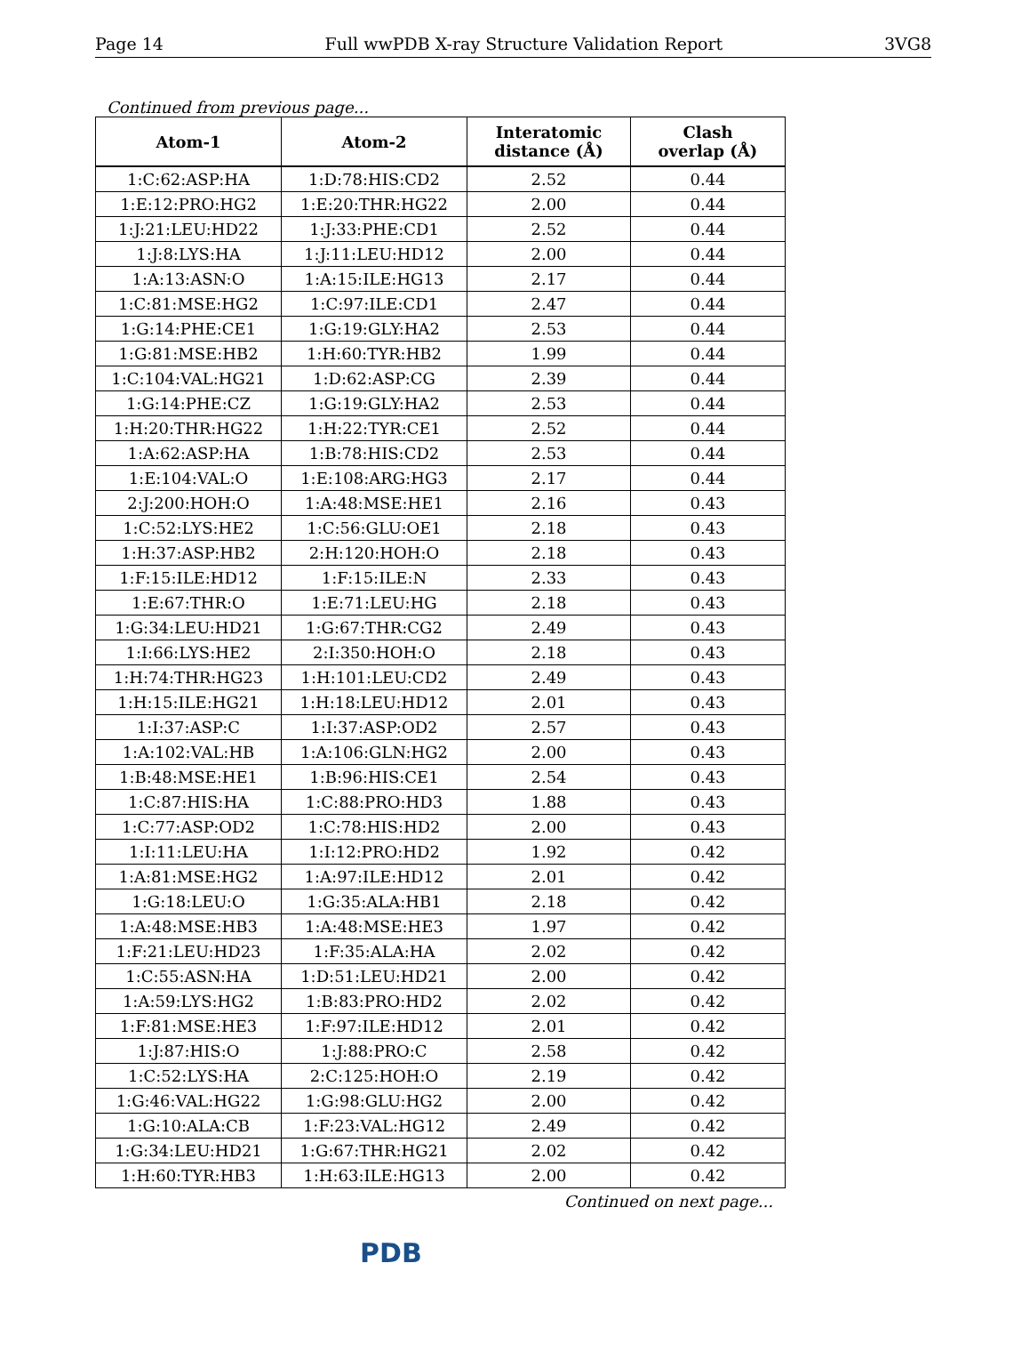Page 14 Full wwPDB X-ray Structure Validation Report 3VG8
Continued from previous page...
| Atom-1 | Atom-2 | Interatomic distance (Å) | Clash overlap (Å) |
| --- | --- | --- | --- |
| 1:C:62:ASP:HA | 1:D:78:HIS:CD2 | 2.52 | 0.44 |
| 1:E:12:PRO:HG2 | 1:E:20:THR:HG22 | 2.00 | 0.44 |
| 1:J:21:LEU:HD22 | 1:J:33:PHE:CD1 | 2.52 | 0.44 |
| 1:J:8:LYS:HA | 1:J:11:LEU:HD12 | 2.00 | 0.44 |
| 1:A:13:ASN:O | 1:A:15:ILE:HG13 | 2.17 | 0.44 |
| 1:C:81:MSE:HG2 | 1:C:97:ILE:CD1 | 2.47 | 0.44 |
| 1:G:14:PHE:CE1 | 1:G:19:GLY:HA2 | 2.53 | 0.44 |
| 1:G:81:MSE:HB2 | 1:H:60:TYR:HB2 | 1.99 | 0.44 |
| 1:C:104:VAL:HG21 | 1:D:62:ASP:CG | 2.39 | 0.44 |
| 1:G:14:PHE:CZ | 1:G:19:GLY:HA2 | 2.53 | 0.44 |
| 1:H:20:THR:HG22 | 1:H:22:TYR:CE1 | 2.52 | 0.44 |
| 1:A:62:ASP:HA | 1:B:78:HIS:CD2 | 2.53 | 0.44 |
| 1:E:104:VAL:O | 1:E:108:ARG:HG3 | 2.17 | 0.44 |
| 2:J:200:HOH:O | 1:A:48:MSE:HE1 | 2.16 | 0.43 |
| 1:C:52:LYS:HE2 | 1:C:56:GLU:OE1 | 2.18 | 0.43 |
| 1:H:37:ASP:HB2 | 2:H:120:HOH:O | 2.18 | 0.43 |
| 1:F:15:ILE:HD12 | 1:F:15:ILE:N | 2.33 | 0.43 |
| 1:E:67:THR:O | 1:E:71:LEU:HG | 2.18 | 0.43 |
| 1:G:34:LEU:HD21 | 1:G:67:THR:CG2 | 2.49 | 0.43 |
| 1:I:66:LYS:HE2 | 2:I:350:HOH:O | 2.18 | 0.43 |
| 1:H:74:THR:HG23 | 1:H:101:LEU:CD2 | 2.49 | 0.43 |
| 1:H:15:ILE:HG21 | 1:H:18:LEU:HD12 | 2.01 | 0.43 |
| 1:I:37:ASP:C | 1:I:37:ASP:OD2 | 2.57 | 0.43 |
| 1:A:102:VAL:HB | 1:A:106:GLN:HG2 | 2.00 | 0.43 |
| 1:B:48:MSE:HE1 | 1:B:96:HIS:CE1 | 2.54 | 0.43 |
| 1:C:87:HIS:HA | 1:C:88:PRO:HD3 | 1.88 | 0.43 |
| 1:C:77:ASP:OD2 | 1:C:78:HIS:HD2 | 2.00 | 0.43 |
| 1:I:11:LEU:HA | 1:I:12:PRO:HD2 | 1.92 | 0.42 |
| 1:A:81:MSE:HG2 | 1:A:97:ILE:HD12 | 2.01 | 0.42 |
| 1:G:18:LEU:O | 1:G:35:ALA:HB1 | 2.18 | 0.42 |
| 1:A:48:MSE:HB3 | 1:A:48:MSE:HE3 | 1.97 | 0.42 |
| 1:F:21:LEU:HD23 | 1:F:35:ALA:HA | 2.02 | 0.42 |
| 1:C:55:ASN:HA | 1:D:51:LEU:HD21 | 2.00 | 0.42 |
| 1:A:59:LYS:HG2 | 1:B:83:PRO:HD2 | 2.02 | 0.42 |
| 1:F:81:MSE:HE3 | 1:F:97:ILE:HD12 | 2.01 | 0.42 |
| 1:J:87:HIS:O | 1:J:88:PRO:C | 2.58 | 0.42 |
| 1:C:52:LYS:HA | 2:C:125:HOH:O | 2.19 | 0.42 |
| 1:G:46:VAL:HG22 | 1:G:98:GLU:HG2 | 2.00 | 0.42 |
| 1:G:10:ALA:CB | 1:F:23:VAL:HG12 | 2.49 | 0.42 |
| 1:G:34:LEU:HD21 | 1:G:67:THR:HG21 | 2.02 | 0.42 |
| 1:H:60:TYR:HB3 | 1:H:63:ILE:HG13 | 2.00 | 0.42 |
Continued on next page...
PDB